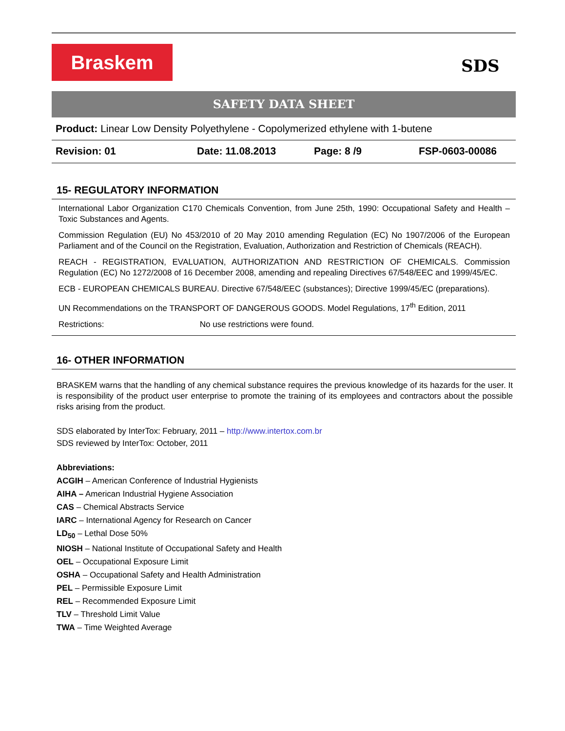Braskem SDS
SAFETY DATA SHEET
Product: Linear Low Density Polyethylene - Copolymerized ethylene with 1-butene
Revision: 01 Date: 11.08.2013 Page: 8 /9 FSP-0603-00086
15- REGULATORY INFORMATION
International Labor Organization C170 Chemicals Convention, from June 25th, 1990: Occupational Safety and Health – Toxic Substances and Agents.
Commission Regulation (EU) No 453/2010 of 20 May 2010 amending Regulation (EC) No 1907/2006 of the European Parliament and of the Council on the Registration, Evaluation, Authorization and Restriction of Chemicals (REACH).
REACH - REGISTRATION, EVALUATION, AUTHORIZATION AND RESTRICTION OF CHEMICALS. Commission Regulation (EC) No 1272/2008 of 16 December 2008, amending and repealing Directives 67/548/EEC and 1999/45/EC.
ECB - EUROPEAN CHEMICALS BUREAU. Directive 67/548/EEC (substances); Directive 1999/45/EC (preparations).
UN Recommendations on the TRANSPORT OF DANGEROUS GOODS. Model Regulations, 17<sup>th</sup> Edition, 2011
Restrictions: No use restrictions were found.
16- OTHER INFORMATION
BRASKEM warns that the handling of any chemical substance requires the previous knowledge of its hazards for the user. It is responsibility of the product user enterprise to promote the training of its employees and contractors about the possible risks arising from the product.
SDS elaborated by InterTox: February, 2011 – http://www.intertox.com.br
SDS reviewed by InterTox: October, 2011
Abbreviations:
ACGIH – American Conference of Industrial Hygienists
AIHA – American Industrial Hygiene Association
CAS – Chemical Abstracts Service
IARC – International Agency for Research on Cancer
LD<sub>50</sub> – Lethal Dose 50%
NIOSH – National Institute of Occupational Safety and Health
OEL – Occupational Exposure Limit
OSHA – Occupational Safety and Health Administration
PEL – Permissible Exposure Limit
REL – Recommended Exposure Limit
TLV – Threshold Limit Value
TWA – Time Weighted Average